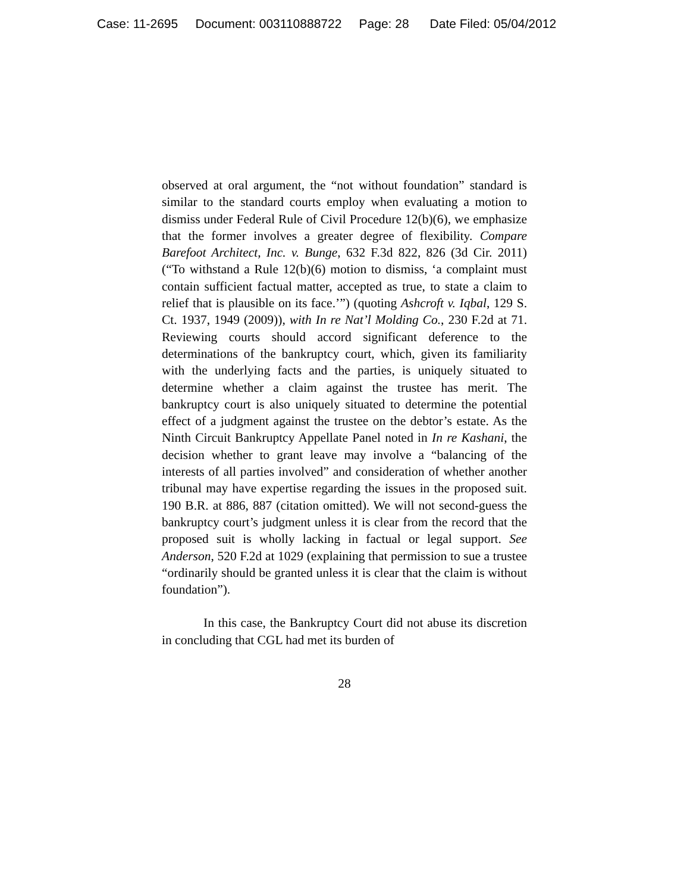Case: 11-2695 Document: 003110888722 Page: 28 Date Filed: 05/04/2012
observed at oral argument, the “not without foundation” standard is similar to the standard courts employ when evaluating a motion to dismiss under Federal Rule of Civil Procedure 12(b)(6), we emphasize that the former involves a greater degree of flexibility. Compare Barefoot Architect, Inc. v. Bunge, 632 F.3d 822, 826 (3d Cir. 2011) (“To withstand a Rule 12(b)(6) motion to dismiss, ‘a complaint must contain sufficient factual matter, accepted as true, to state a claim to relief that is plausible on its face.’”) (quoting Ashcroft v. Iqbal, 129 S. Ct. 1937, 1949 (2009)), with In re Nat’l Molding Co., 230 F.2d at 71. Reviewing courts should accord significant deference to the determinations of the bankruptcy court, which, given its familiarity with the underlying facts and the parties, is uniquely situated to determine whether a claim against the trustee has merit. The bankruptcy court is also uniquely situated to determine the potential effect of a judgment against the trustee on the debtor’s estate. As the Ninth Circuit Bankruptcy Appellate Panel noted in In re Kashani, the decision whether to grant leave may involve a “balancing of the interests of all parties involved” and consideration of whether another tribunal may have expertise regarding the issues in the proposed suit. 190 B.R. at 886, 887 (citation omitted). We will not second-guess the bankruptcy court’s judgment unless it is clear from the record that the proposed suit is wholly lacking in factual or legal support. See Anderson, 520 F.2d at 1029 (explaining that permission to sue a trustee “ordinarily should be granted unless it is clear that the claim is without foundation”).
In this case, the Bankruptcy Court did not abuse its discretion in concluding that CGL had met its burden of
28